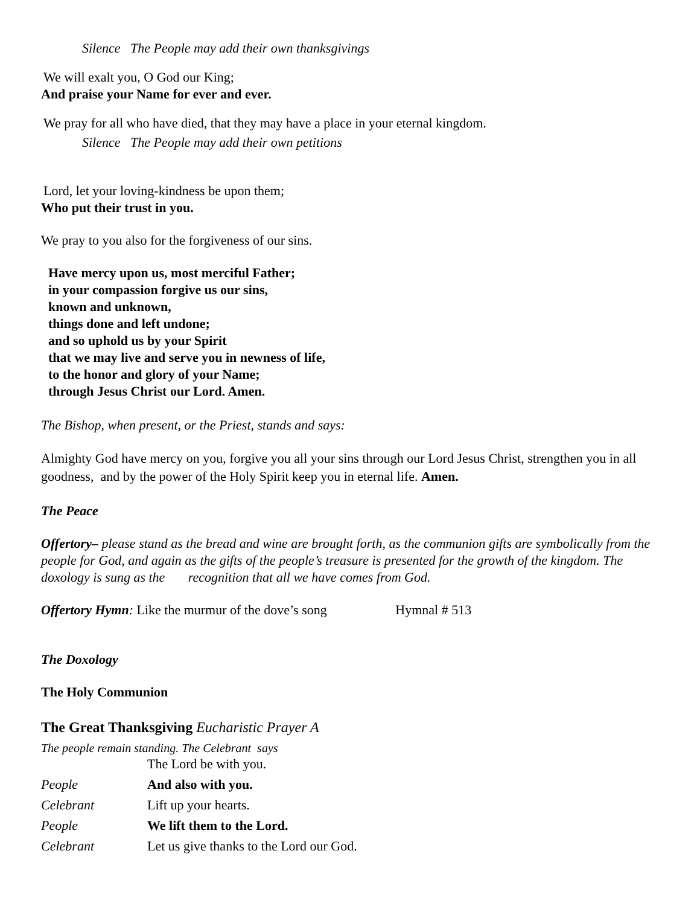Silence The People may add their own thanksgivings
We will exalt you, O God our King;
And praise your Name for ever and ever.
We pray for all who have died, that they may have a place in your eternal kingdom.
Silence The People may add their own petitions
Lord, let your loving-kindness be upon them;
Who put their trust in you.
We pray to you also for the forgiveness of our sins.
Have mercy upon us, most merciful Father;
in your compassion forgive us our sins,
known and unknown,
things done and left undone;
and so uphold us by your Spirit
that we may live and serve you in newness of life,
to the honor and glory of your Name;
through Jesus Christ our Lord. Amen.
The Bishop, when present, or the Priest, stands and says:
Almighty God have mercy on you, forgive you all your sins through our Lord Jesus Christ, strengthen you in all goodness, and by the power of the Holy Spirit keep you in eternal life. Amen.
The Peace
Offertory– please stand as the bread and wine are brought forth, as the communion gifts are symbolically from the people for God, and again as the gifts of the people’s treasure is presented for the growth of the kingdom. The doxology is sung as the recognition that all we have comes from God.
Offertory Hymn: Like the murmur of the dove’s song Hymnal # 513
The Doxology
The Holy Communion
The Great Thanksgiving Eucharistic Prayer A
The people remain standing. The Celebrant says
| | The Lord be with you. |
| People | And also with you. |
| Celebrant | Lift up your hearts. |
| People | We lift them to the Lord. |
| Celebrant | Let us give thanks to the Lord our God. |